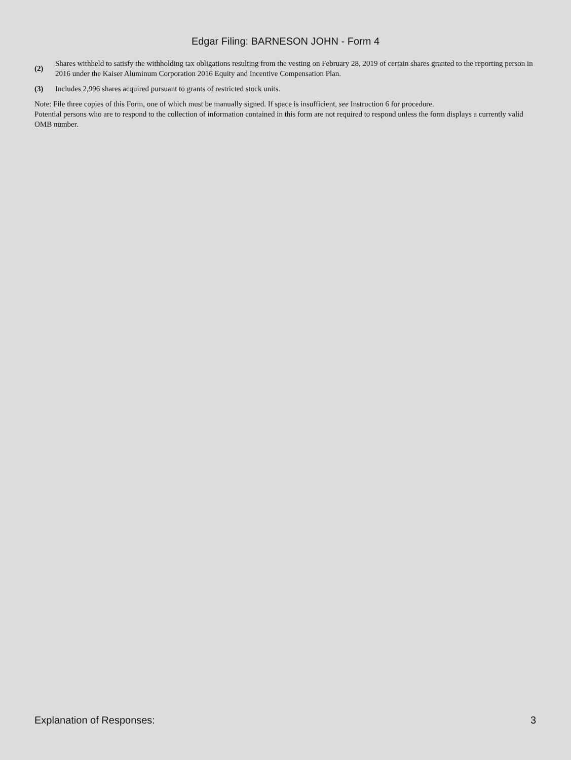Edgar Filing: BARNESON JOHN - Form 4
(2) Shares withheld to satisfy the withholding tax obligations resulting from the vesting on February 28, 2019 of certain shares granted to the reporting person in 2016 under the Kaiser Aluminum Corporation 2016 Equity and Incentive Compensation Plan.
(3) Includes 2,996 shares acquired pursuant to grants of restricted stock units.
Note: File three copies of this Form, one of which must be manually signed. If space is insufficient, see Instruction 6 for procedure.
Potential persons who are to respond to the collection of information contained in this form are not required to respond unless the form displays a currently valid OMB number.
Explanation of Responses: 3